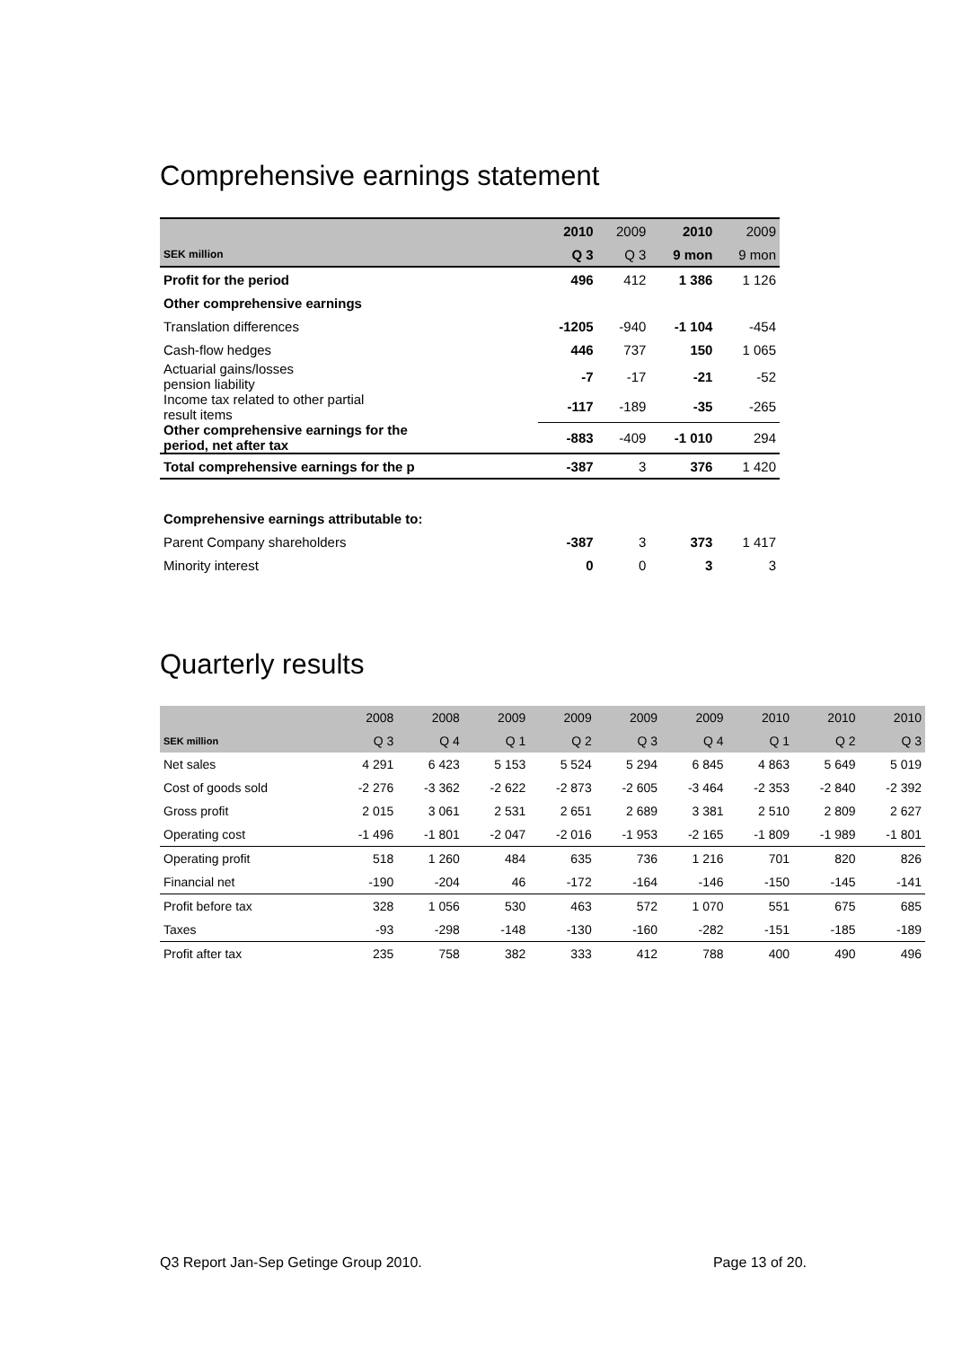Comprehensive earnings statement
| | 2010 | 2009 | 2010 | 2009 |
| --- | --- | --- | --- | --- |
| SEK million | Q 3 | Q 3 | 9 mon | 9 mon |
| Profit for the period | 496 | 412 | 1 386 | 1 126 |
| Other comprehensive earnings | | | | |
| Translation differences | -1205 | -940 | -1 104 | -454 |
| Cash-flow hedges | 446 | 737 | 150 | 1 065 |
| Actuarial gains/losses pension liability | -7 | -17 | -21 | -52 |
| Income tax related to other partial result items | -117 | -189 | -35 | -265 |
| Other comprehensive earnings for the period, net after tax | -883 | -409 | -1 010 | 294 |
| Total comprehensive earnings for the p | -387 | 3 | 376 | 1 420 |
| Comprehensive earnings attributable to: | | | | |
| Parent Company shareholders | -387 | 3 | 373 | 1 417 |
| Minority interest | 0 | 0 | 3 | 3 |
Quarterly results
| | 2008 | 2008 | 2009 | 2009 | 2009 | 2009 | 2010 | 2010 | 2010 |
| --- | --- | --- | --- | --- | --- | --- | --- | --- | --- |
| SEK million | Q 3 | Q 4 | Q 1 | Q 2 | Q 3 | Q 4 | Q 1 | Q 2 | Q 3 |
| Net sales | 4 291 | 6 423 | 5 153 | 5 524 | 5 294 | 6 845 | 4 863 | 5 649 | 5 019 |
| Cost of goods sold | -2 276 | -3 362 | -2 622 | -2 873 | -2 605 | -3 464 | -2 353 | -2 840 | -2 392 |
| Gross profit | 2 015 | 3 061 | 2 531 | 2 651 | 2 689 | 3 381 | 2 510 | 2 809 | 2 627 |
| Operating cost | -1 496 | -1 801 | -2 047 | -2 016 | -1 953 | -2 165 | -1 809 | -1 989 | -1 801 |
| Operating profit | 518 | 1 260 | 484 | 635 | 736 | 1 216 | 701 | 820 | 826 |
| Financial net | -190 | -204 | 46 | -172 | -164 | -146 | -150 | -145 | -141 |
| Profit before tax | 328 | 1 056 | 530 | 463 | 572 | 1 070 | 551 | 675 | 685 |
| Taxes | -93 | -298 | -148 | -130 | -160 | -282 | -151 | -185 | -189 |
| Profit after tax | 235 | 758 | 382 | 333 | 412 | 788 | 400 | 490 | 496 |
Q3 Report Jan-Sep Getinge Group 2010. Page 13 of 20.